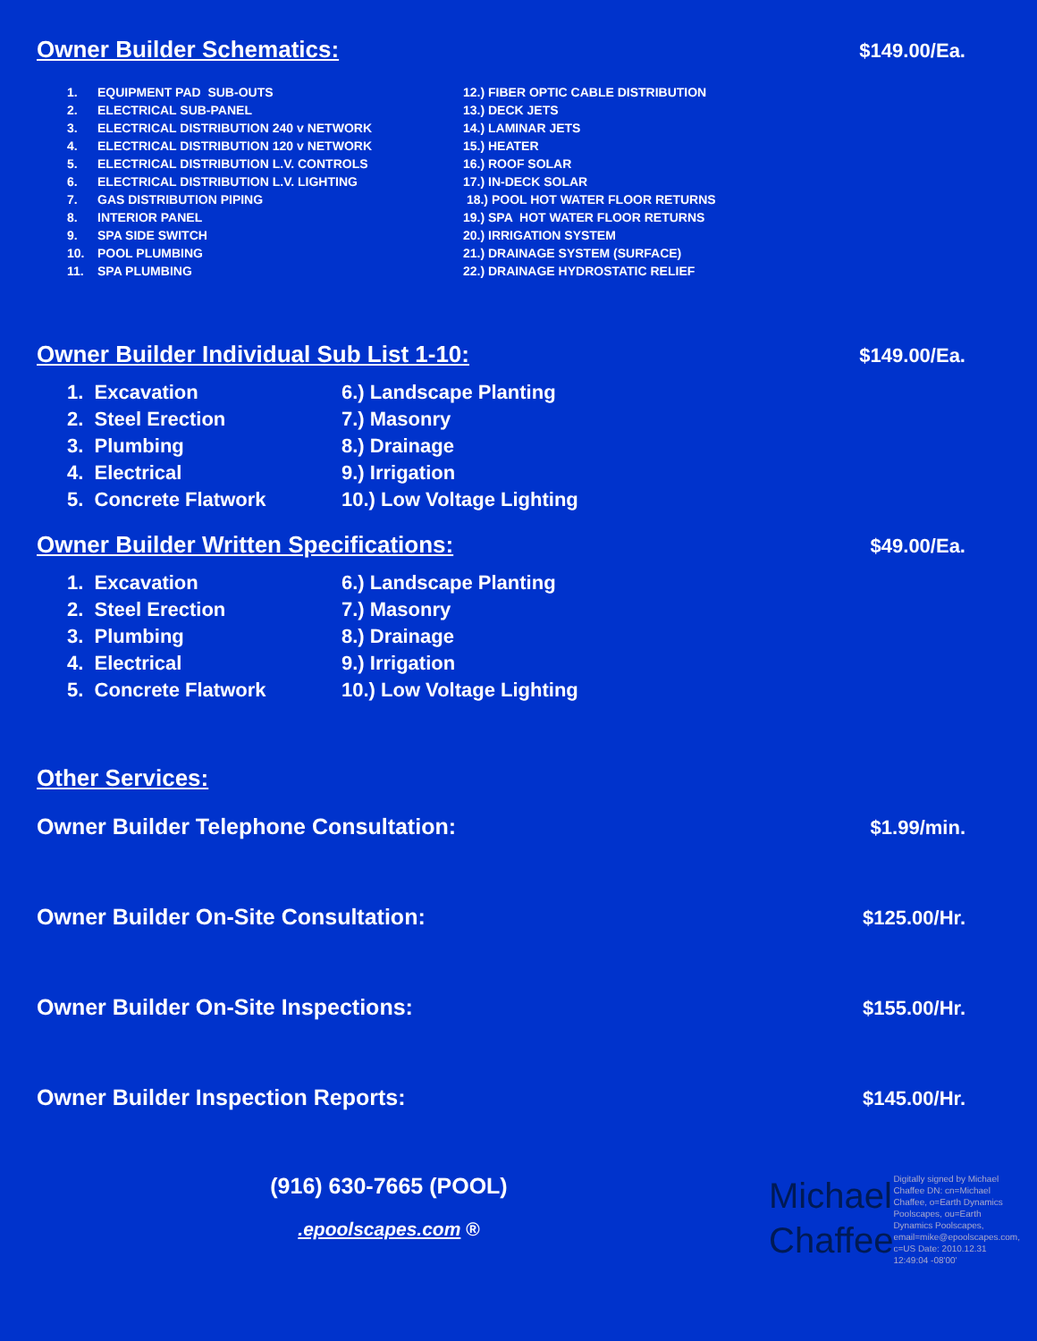Owner Builder Schematics:
$149.00/Ea.
1. EQUIPMENT PAD SUB-OUTS
2. ELECTRICAL SUB-PANEL
3. ELECTRICAL DISTRIBUTION 240 v NETWORK
4. ELECTRICAL DISTRIBUTION 120 v NETWORK
5. ELECTRICAL DISTRIBUTION L.V. CONTROLS
6. ELECTRICAL DISTRIBUTION L.V. LIGHTING
7. GAS DISTRIBUTION PIPING
8. INTERIOR PANEL
9. SPA SIDE SWITCH
10. POOL PLUMBING
11. SPA PLUMBING
12.) FIBER OPTIC CABLE DISTRIBUTION
13.) DECK JETS
14.) LAMINAR JETS
15.) HEATER
16.) ROOF SOLAR
17.) IN-DECK SOLAR
18.) POOL HOT WATER FLOOR RETURNS
19.) SPA HOT WATER FLOOR RETURNS
20.) IRRIGATION SYSTEM
21.) DRAINAGE SYSTEM (SURFACE)
22.) DRAINAGE HYDROSTATIC RELIEF
Owner Builder Individual Sub List 1-10:
$149.00/Ea.
1. Excavation
2. Steel Erection
3. Plumbing
4. Electrical
5. Concrete Flatwork
6.) Landscape Planting
7.) Masonry
8.) Drainage
9.) Irrigation
10.) Low Voltage Lighting
Owner Builder Written Specifications:
$49.00/Ea.
1. Excavation
2. Steel Erection
3. Plumbing
4. Electrical
5. Concrete Flatwork
6.) Landscape Planting
7.) Masonry
8.) Drainage
9.) Irrigation
10.) Low Voltage Lighting
Other Services:
Owner Builder Telephone Consultation: $1.99/min.
Owner Builder On-Site Consultation: $125.00/Hr.
Owner Builder On-Site Inspections: $155.00/Hr.
Owner Builder Inspection Reports: $145.00/Hr.
(916) 630-7665 (POOL)
.epoolscapes.com ®
Michael
Chaffee
Digitally signed by Michael Chaffee DN: cn=Michael Chaffee, o=Earth Dynamics Poolscapes, ou=Earth Dynamics Poolscapes, email=mike@epoolscapes.com, c=US Date: 2010.12.31 12:49:04 -08'00'